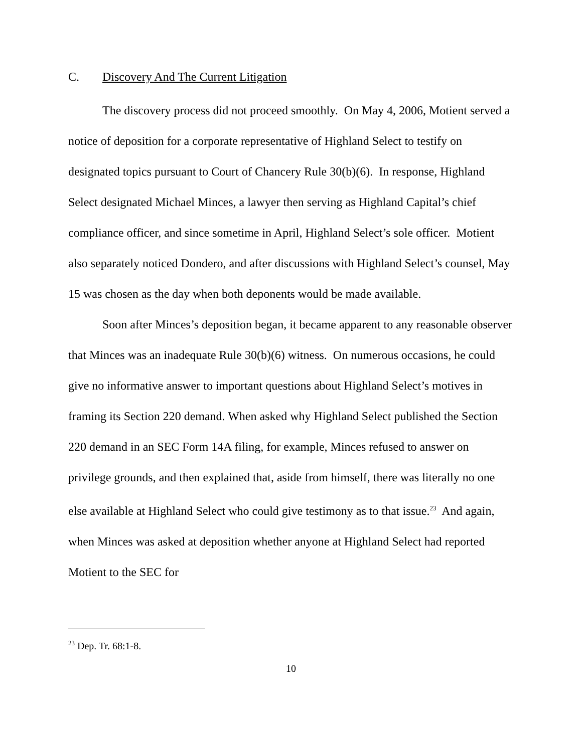C. Discovery And The Current Litigation
The discovery process did not proceed smoothly. On May 4, 2006, Motient served a notice of deposition for a corporate representative of Highland Select to testify on designated topics pursuant to Court of Chancery Rule 30(b)(6). In response, Highland Select designated Michael Minces, a lawyer then serving as Highland Capital’s chief compliance officer, and since sometime in April, Highland Select’s sole officer. Motient also separately noticed Dondero, and after discussions with Highland Select’s counsel, May 15 was chosen as the day when both deponents would be made available.
Soon after Minces’s deposition began, it became apparent to any reasonable observer that Minces was an inadequate Rule 30(b)(6) witness. On numerous occasions, he could give no informative answer to important questions about Highland Select’s motives in framing its Section 220 demand. When asked why Highland Select published the Section 220 demand in an SEC Form 14A filing, for example, Minces refused to answer on privilege grounds, and then explained that, aside from himself, there was literally no one else available at Highland Select who could give testimony as to that issue.<sup>23</sup> And again, when Minces was asked at deposition whether anyone at Highland Select had reported Motient to the SEC for
<sup>23</sup> Dep. Tr. 68:1-8.
10